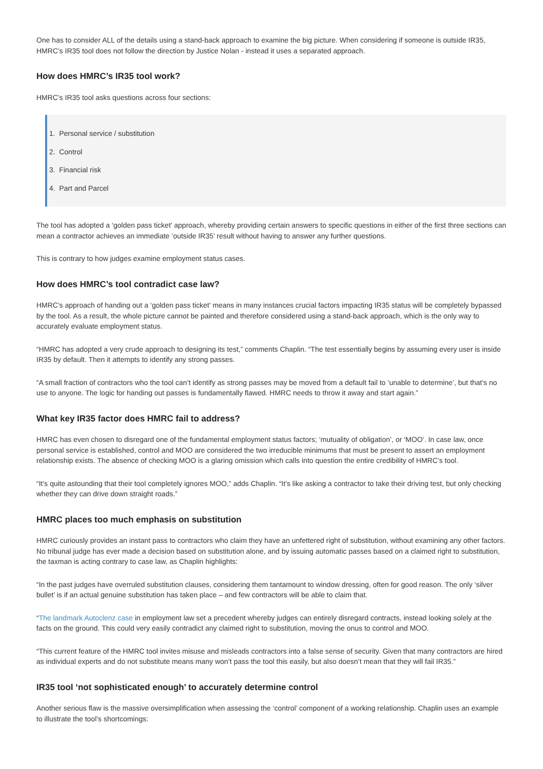One has to consider ALL of the details using a stand-back approach to examine the big picture. When considering if someone is outside IR35, HMRC’s IR35 tool does not follow the direction by Justice Nolan - instead it uses a separated approach.
How does HMRC’s IR35 tool work?
HMRC’s IR35 tool asks questions across four sections:
1. Personal service / substitution
2. Control
3. Financial risk
4. Part and Parcel
The tool has adopted a ‘golden pass ticket’ approach, whereby providing certain answers to specific questions in either of the first three sections can mean a contractor achieves an immediate ‘outside IR35’ result without having to answer any further questions.
This is contrary to how judges examine employment status cases.
How does HMRC’s tool contradict case law?
HMRC’s approach of handing out a ‘golden pass ticket’ means in many instances crucial factors impacting IR35 status will be completely bypassed by the tool. As a result, the whole picture cannot be painted and therefore considered using a stand-back approach, which is the only way to accurately evaluate employment status.
“HMRC has adopted a very crude approach to designing its test,” comments Chaplin. “The test essentially begins by assuming every user is inside IR35 by default. Then it attempts to identify any strong passes.
“A small fraction of contractors who the tool can’t identify as strong passes may be moved from a default fail to ‘unable to determine’, but that’s no use to anyone. The logic for handing out passes is fundamentally flawed. HMRC needs to throw it away and start again.”
What key IR35 factor does HMRC fail to address?
HMRC has even chosen to disregard one of the fundamental employment status factors; ‘mutuality of obligation’, or ‘MOO’. In case law, once personal service is established, control and MOO are considered the two irreducible minimums that must be present to assert an employment relationship exists. The absence of checking MOO is a glaring omission which calls into question the entire credibility of HMRC’s tool.
“It’s quite astounding that their tool completely ignores MOO,” adds Chaplin. “It’s like asking a contractor to take their driving test, but only checking whether they can drive down straight roads.”
HMRC places too much emphasis on substitution
HMRC curiously provides an instant pass to contractors who claim they have an unfettered right of substitution, without examining any other factors. No tribunal judge has ever made a decision based on substitution alone, and by issuing automatic passes based on a claimed right to substitution, the taxman is acting contrary to case law, as Chaplin highlights:
“In the past judges have overruled substitution clauses, considering them tantamount to window dressing, often for good reason. The only ‘silver bullet’ is if an actual genuine substitution has taken place – and few contractors will be able to claim that.
“The landmark Autoclenz case in employment law set a precedent whereby judges can entirely disregard contracts, instead looking solely at the facts on the ground. This could very easily contradict any claimed right to substitution, moving the onus to control and MOO.
“This current feature of the HMRC tool invites misuse and misleads contractors into a false sense of security. Given that many contractors are hired as individual experts and do not substitute means many won’t pass the tool this easily, but also doesn’t mean that they will fail IR35.”
IR35 tool ‘not sophisticated enough’ to accurately determine control
Another serious flaw is the massive oversimplification when assessing the ‘control’ component of a working relationship. Chaplin uses an example to illustrate the tool’s shortcomings: